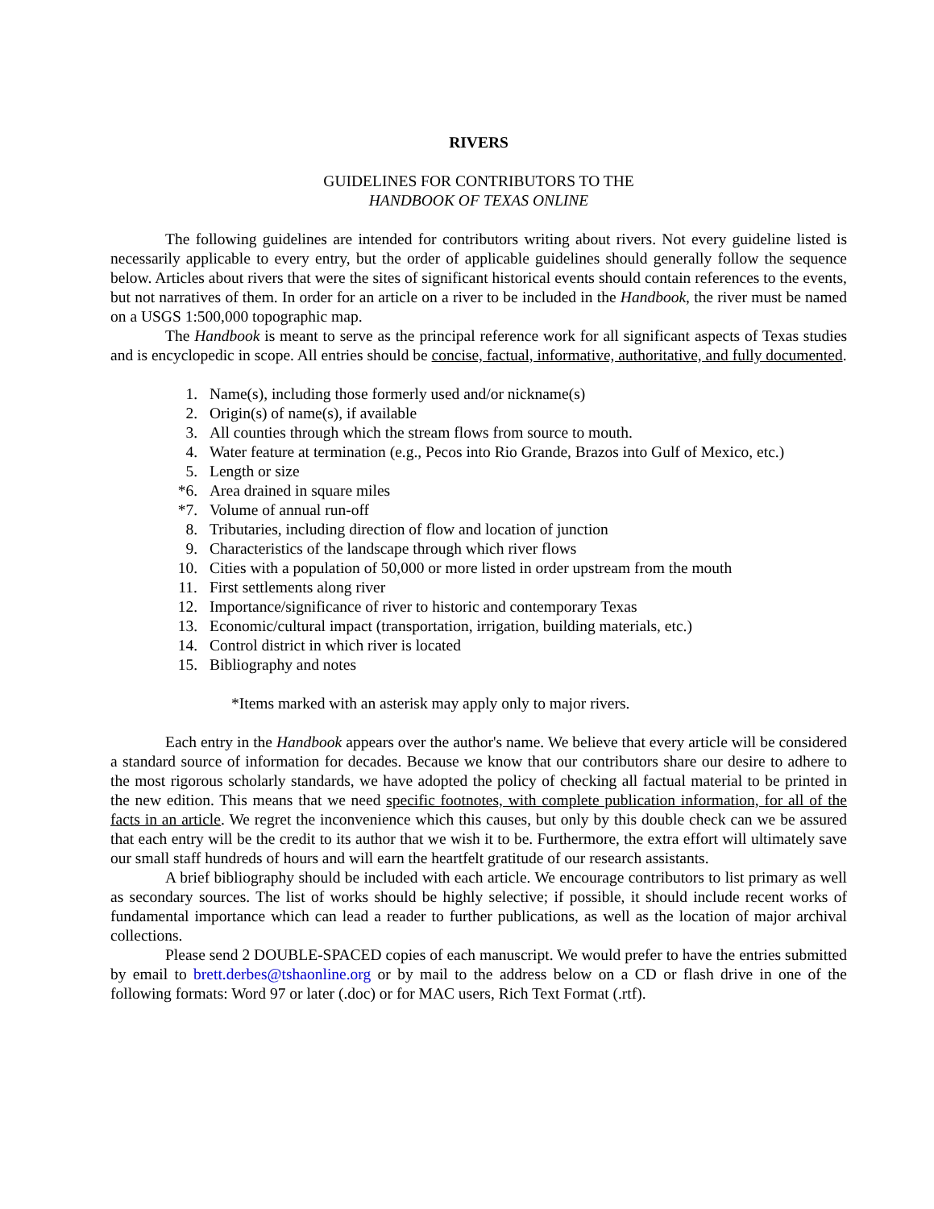RIVERS
GUIDELINES FOR CONTRIBUTORS TO THE
HANDBOOK OF TEXAS ONLINE
The following guidelines are intended for contributors writing about rivers. Not every guideline listed is necessarily applicable to every entry, but the order of applicable guidelines should generally follow the sequence below. Articles about rivers that were the sites of significant historical events should contain references to the events, but not narratives of them. In order for an article on a river to be included in the Handbook, the river must be named on a USGS 1:500,000 topographic map.
The Handbook is meant to serve as the principal reference work for all significant aspects of Texas studies and is encyclopedic in scope. All entries should be concise, factual, informative, authoritative, and fully documented.
1. Name(s), including those formerly used and/or nickname(s)
2. Origin(s) of name(s), if available
3. All counties through which the stream flows from source to mouth.
4. Water feature at termination (e.g., Pecos into Rio Grande, Brazos into Gulf of Mexico, etc.)
5. Length or size
*6. Area drained in square miles
*7. Volume of annual run-off
8. Tributaries, including direction of flow and location of junction
9. Characteristics of the landscape through which river flows
10. Cities with a population of 50,000 or more listed in order upstream from the mouth
11. First settlements along river
12. Importance/significance of river to historic and contemporary Texas
13. Economic/cultural impact (transportation, irrigation, building materials, etc.)
14. Control district in which river is located
15. Bibliography and notes
*Items marked with an asterisk may apply only to major rivers.
Each entry in the Handbook appears over the author's name. We believe that every article will be considered a standard source of information for decades. Because we know that our contributors share our desire to adhere to the most rigorous scholarly standards, we have adopted the policy of checking all factual material to be printed in the new edition. This means that we need specific footnotes, with complete publication information, for all of the facts in an article. We regret the inconvenience which this causes, but only by this double check can we be assured that each entry will be the credit to its author that we wish it to be. Furthermore, the extra effort will ultimately save our small staff hundreds of hours and will earn the heartfelt gratitude of our research assistants.
A brief bibliography should be included with each article. We encourage contributors to list primary as well as secondary sources. The list of works should be highly selective; if possible, it should include recent works of fundamental importance which can lead a reader to further publications, as well as the location of major archival collections.
Please send 2 DOUBLE-SPACED copies of each manuscript. We would prefer to have the entries submitted by email to brett.derbes@tshaonline.org or by mail to the address below on a CD or flash drive in one of the following formats: Word 97 or later (.doc) or for MAC users, Rich Text Format (.rtf).